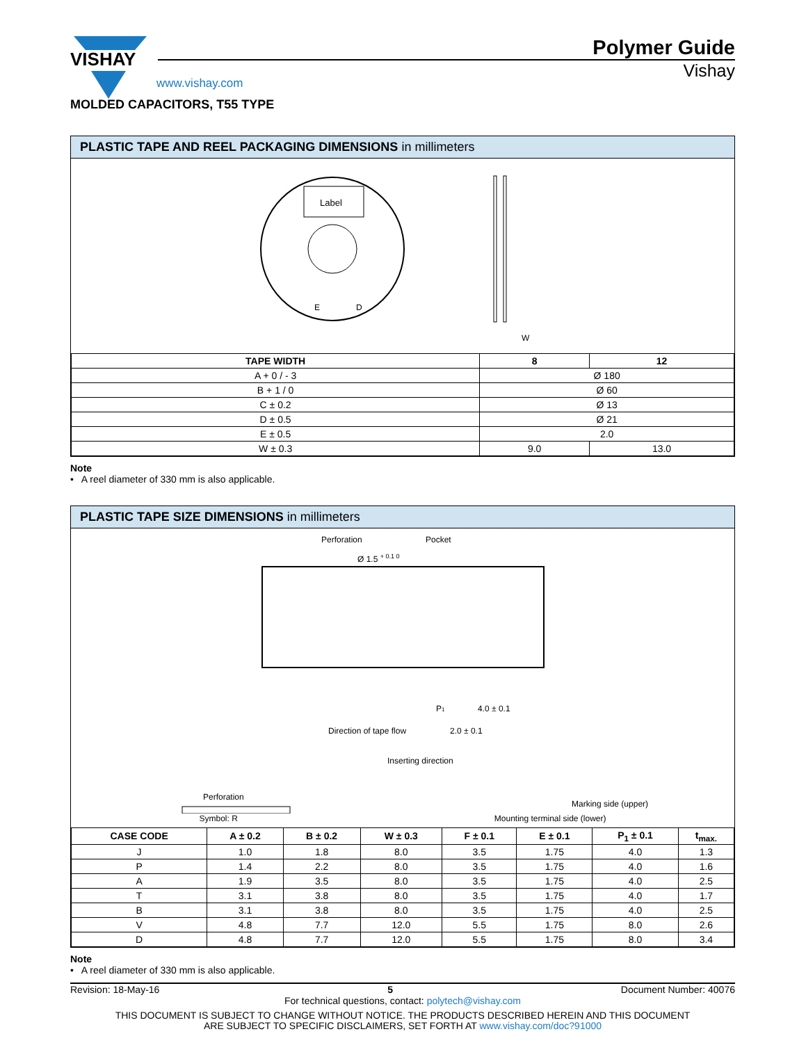VISHAY
Polymer Guide
Vishay
www.vishay.com
MOLDED CAPACITORS, T55 TYPE
PLASTIC TAPE AND REEL PACKAGING DIMENSIONS in millimeters
Label
E
D
W
| TAPE WIDTH | 8 | 12 |
| --- | --- | --- |
| A + 0 / - 3 | Ø 180 | |
| B + 1 / 0 | Ø 60 | |
| C ± 0.2 | Ø 13 | |
| D ± 0.5 | Ø 21 | |
| E ± 0.5 | 2.0 | |
| W ± 0.3 | 9.0 | 13.0 |
Note
• A reel diameter of 330 mm is also applicable.
PLASTIC TAPE SIZE DIMENSIONS in millimeters
Perforation
Pocket
Ø 1.5 + 0.1 0
Direction of tape flow
P1
4.0 ± 0.1
2.0 ± 0.1
Inserting direction
Perforation
Marking side (upper)
Symbol: R Mounting terminal side (lower)
| CASE CODE | A ± 0.2 | B ± 0.2 | W ± 0.3 | F ± 0.1 | E ± 0.1 | P<sub>1</sub> ± 0.1 | t<sub>max.</sub> |
| --- | --- | --- | --- | --- | --- | --- | --- |
| J | 1.0 | 1.8 | 8.0 | 3.5 | 1.75 | 4.0 | 1.3 |
| P | 1.4 | 2.2 | 8.0 | 3.5 | 1.75 | 4.0 | 1.6 |
| A | 1.9 | 3.5 | 8.0 | 3.5 | 1.75 | 4.0 | 2.5 |
| T | 3.1 | 3.8 | 8.0 | 3.5 | 1.75 | 4.0 | 1.7 |
| B | 3.1 | 3.8 | 8.0 | 3.5 | 1.75 | 4.0 | 2.5 |
| V | 4.8 | 7.7 | 12.0 | 5.5 | 1.75 | 8.0 | 2.6 |
| D | 4.8 | 7.7 | 12.0 | 5.5 | 1.75 | 8.0 | 3.4 |
Note
• A reel diameter of 330 mm is also applicable.
Revision: 18-May-16 5 Document Number: 40076
For technical questions, contact: polytech@vishay.com
THIS DOCUMENT IS SUBJECT TO CHANGE WITHOUT NOTICE. THE PRODUCTS DESCRIBED HEREIN AND THIS DOCUMENT
ARE SUBJECT TO SPECIFIC DISCLAIMERS, SET FORTH AT www.vishay.com/doc?91000